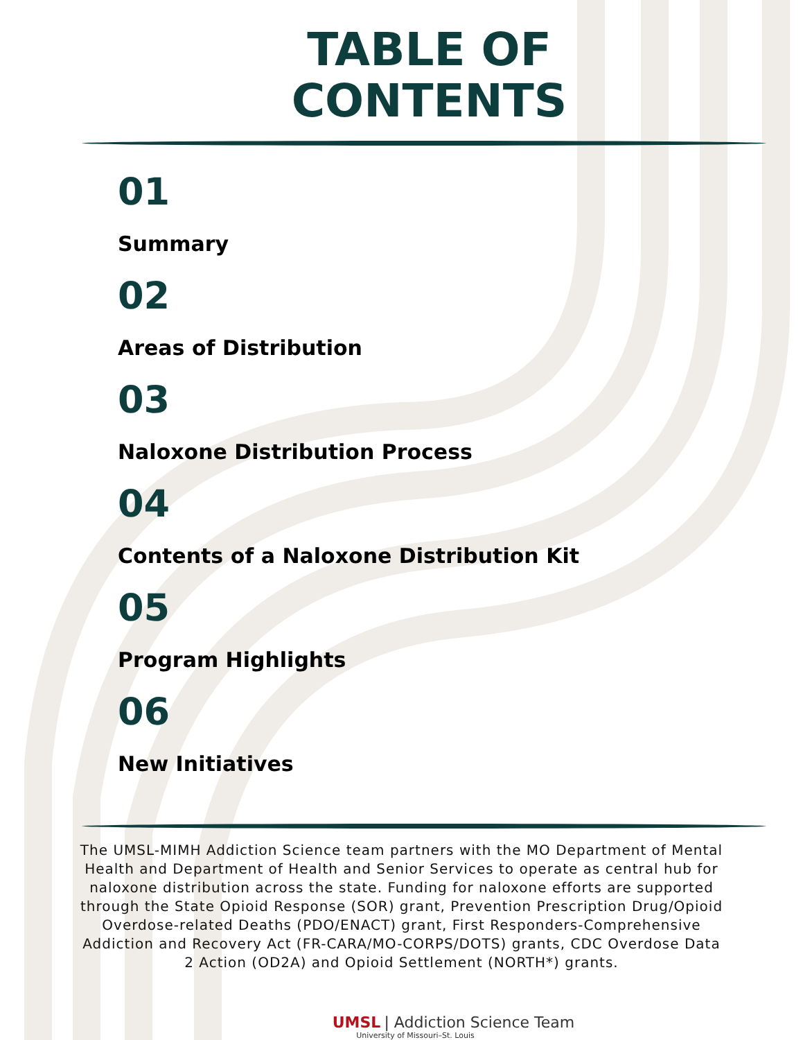TABLE OF
CONTENTS
01
Summary
02
Areas of Distribution
03
Naloxone Distribution Process
04
Contents of a Naloxone Distribution Kit
05
Program Highlights
06
New Initiatives
The UMSL-MIMH Addiction Science team partners with the MO Department of Mental Health and Department of Health and Senior Services to operate as central hub for naloxone distribution across the state. Funding for naloxone efforts are supported through the State Opioid Response (SOR) grant, Prevention Prescription Drug/Opioid Overdose-related Deaths (PDO/ENACT) grant, First Responders-Comprehensive Addiction and Recovery Act (FR-CARA/MO-CORPS/DOTS) grants, CDC Overdose Data 2 Action (OD2A) and Opioid Settlement (NORTH*) grants.
UMSL | Addiction Science Team
University of Missouri–St. Louis